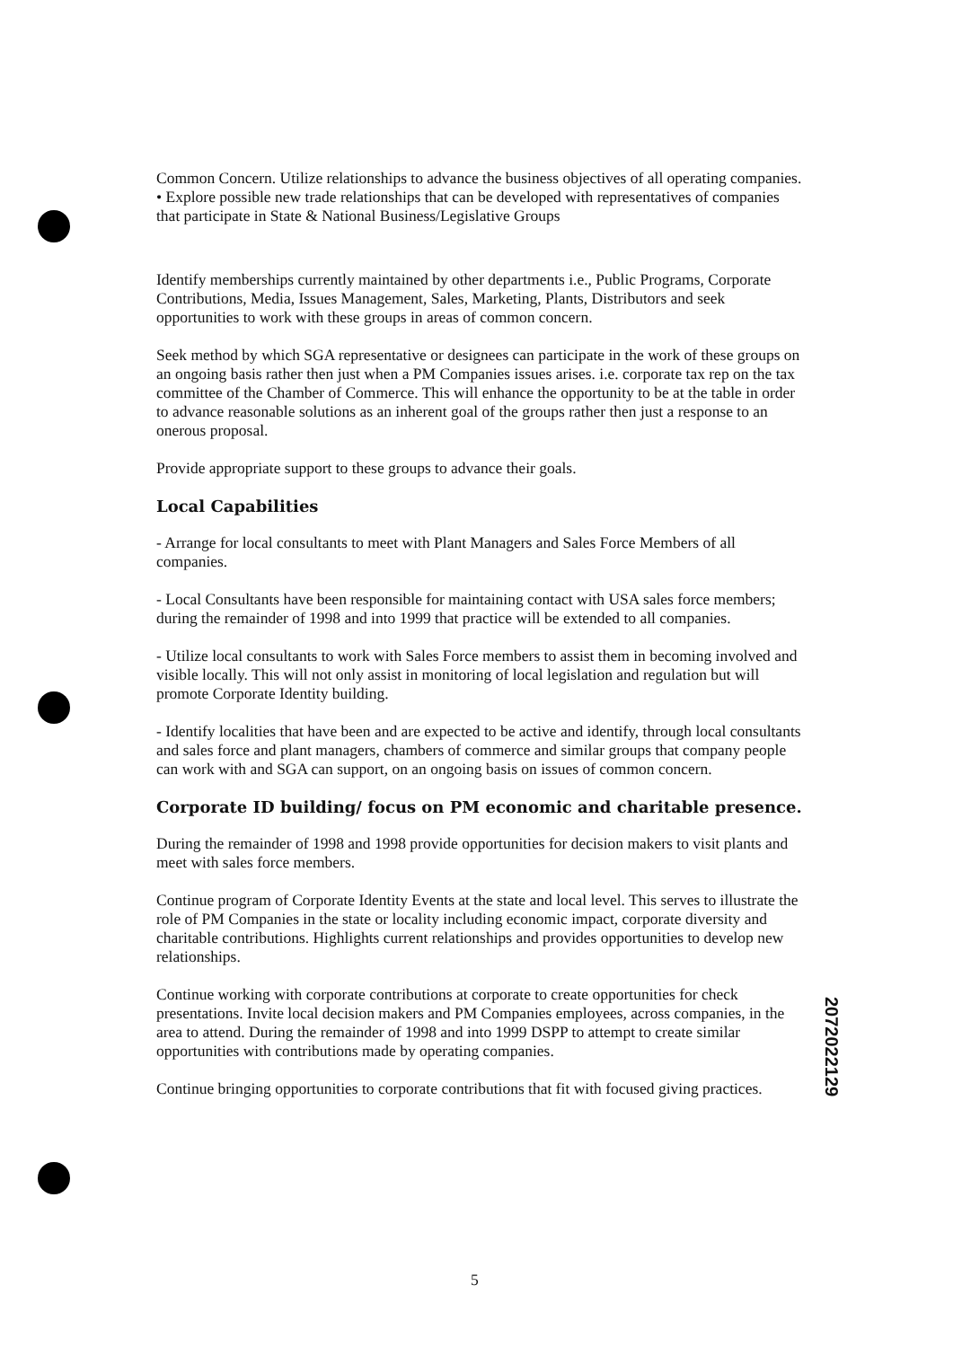Common Concern. Utilize relationships to advance the business objectives of all operating companies.
• Explore possible new trade relationships that can be developed with representatives of companies that participate in State & National Business/Legislative Groups
Identify memberships currently maintained by other departments i.e., Public Programs, Corporate Contributions, Media, Issues Management, Sales, Marketing, Plants, Distributors and seek opportunities to work with these groups in areas of common concern.
Seek method by which SGA representative or designees can participate in the work of these groups on an ongoing basis rather then just when a PM Companies issues arises. i.e. corporate tax rep on the tax committee of the Chamber of Commerce. This will enhance the opportunity to be at the table in order to advance reasonable solutions as an inherent goal of the groups rather then just a response to an onerous proposal.
Provide appropriate support to these groups to advance their goals.
Local Capabilities
- Arrange for local consultants to meet with Plant Managers and Sales Force Members of all companies.
- Local Consultants have been responsible for maintaining contact with USA sales force members; during the remainder of 1998 and into 1999 that practice will be extended to all companies.
- Utilize local consultants to work with Sales Force members to assist them in becoming involved and visible locally. This will not only assist in monitoring of local legislation and regulation but will promote Corporate Identity building.
- Identify localities that have been and are expected to be active and identify, through local consultants and sales force and plant managers, chambers of commerce and similar groups that company people can work with and SGA can support, on an ongoing basis on issues of common concern.
Corporate ID building/ focus on PM economic and charitable presence.
During the remainder of 1998 and 1998 provide opportunities for decision makers to visit plants and meet with sales force members.
Continue program of Corporate Identity Events at the state and local level. This serves to illustrate the role of PM Companies in the state or locality including economic impact, corporate diversity and charitable contributions. Highlights current relationships and provides opportunities to develop new relationships.
Continue working with corporate contributions at corporate to create opportunities for check presentations. Invite local decision makers and PM Companies employees, across companies, in the area to attend. During the remainder of 1998 and into 1999 DSPP to attempt to create similar opportunities with contributions made by operating companies.
Continue bringing opportunities to corporate contributions that fit with focused giving practices.
2072022129
5